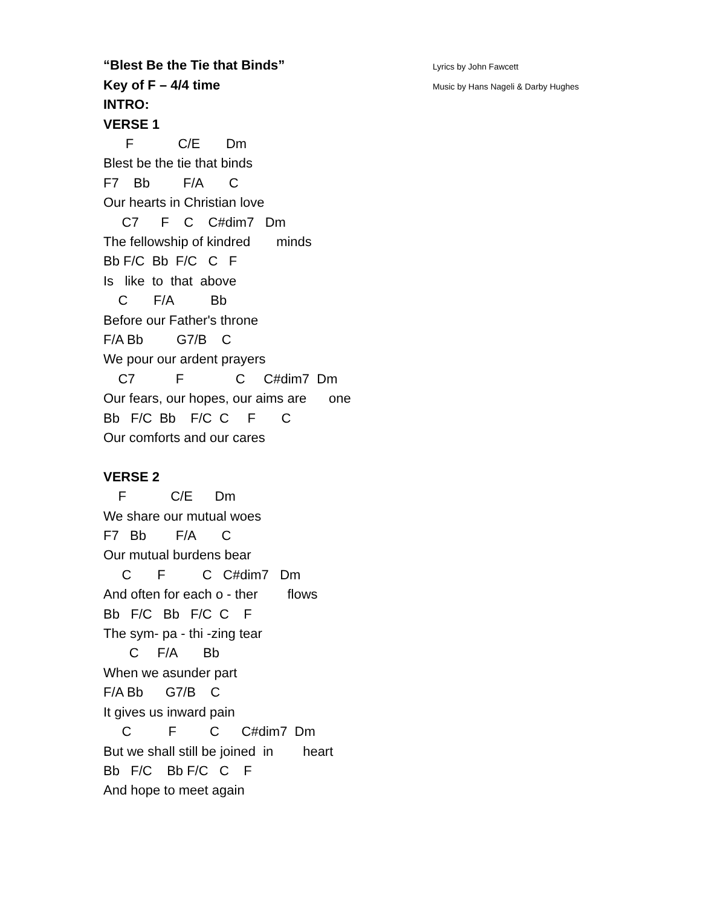“Blest Be the Tie that Binds”
Key of F – 4/4 time
INTRO:
Lyrics by John Fawcett
Music by Hans Nageli & Darby Hughes
VERSE 1
      F            C/E       Dm
Blest be the tie that binds
F7    Bb         F/A       C
Our hearts in Christian love
     C7      F    C    C#dim7   Dm
The fellowship of kindred       minds
Bb F/C  Bb  F/C   C   F
Is   like  to  that  above
    C       F/A          Bb
Before our Father's throne
F/A Bb         G7/B    C
We pour our ardent prayers
    C7           F              C     C#dim7  Dm
Our fears, our hopes, our aims are      one
Bb   F/C  Bb    F/C  C     F       C
Our comforts and our cares

VERSE 2
    F            C/E      Dm
We share our mutual woes
F7   Bb        F/A       C
Our mutual burdens bear
     C       F          C   C#dim7   Dm
And often for each o - ther        flows
Bb   F/C   Bb   F/C  C    F
The sym- pa - thi -zing tear
       C     F/A       Bb
When we asunder part
F/A Bb      G7/B    C
It gives us inward pain
     C          F         C      C#dim7  Dm
But we shall still be joined  in        heart
Bb   F/C    Bb F/C   C    F
And hope to meet again